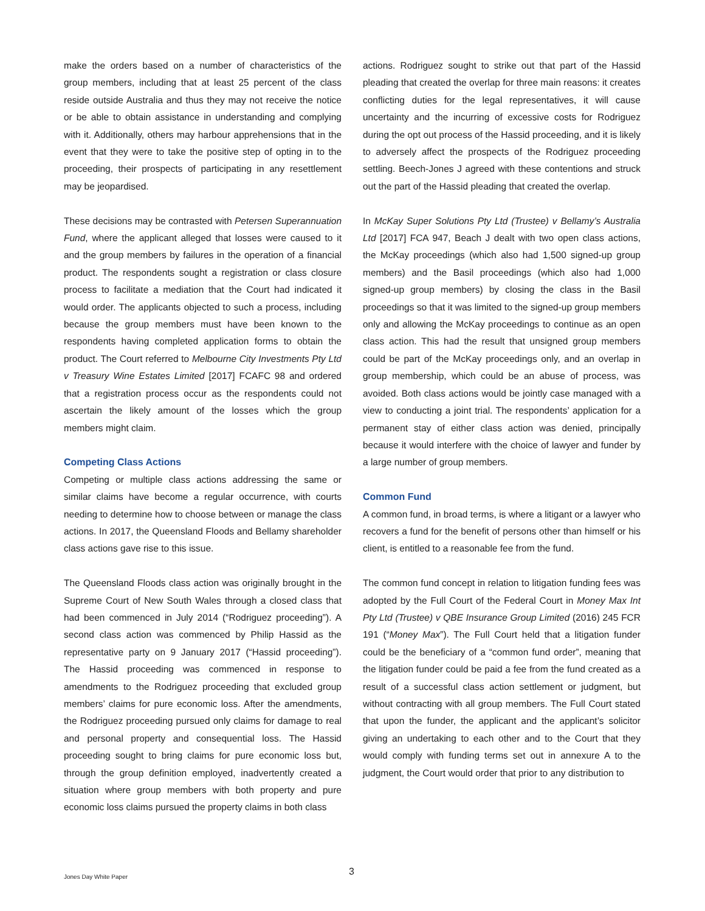make the orders based on a number of characteristics of the group members, including that at least 25 percent of the class reside outside Australia and thus they may not receive the notice or be able to obtain assistance in understanding and complying with it. Additionally, others may harbour apprehensions that in the event that they were to take the positive step of opting in to the proceeding, their prospects of participating in any resettlement may be jeopardised.
These decisions may be contrasted with Petersen Superannuation Fund, where the applicant alleged that losses were caused to it and the group members by failures in the operation of a financial product. The respondents sought a registration or class closure process to facilitate a mediation that the Court had indicated it would order. The applicants objected to such a process, including because the group members must have been known to the respondents having completed application forms to obtain the product. The Court referred to Melbourne City Investments Pty Ltd v Treasury Wine Estates Limited [2017] FCAFC 98 and ordered that a registration process occur as the respondents could not ascertain the likely amount of the losses which the group members might claim.
Competing Class Actions
Competing or multiple class actions addressing the same or similar claims have become a regular occurrence, with courts needing to determine how to choose between or manage the class actions. In 2017, the Queensland Floods and Bellamy shareholder class actions gave rise to this issue.
The Queensland Floods class action was originally brought in the Supreme Court of New South Wales through a closed class that had been commenced in July 2014 (“Rodriguez proceeding”). A second class action was commenced by Philip Hassid as the representative party on 9 January 2017 (“Hassid proceeding”). The Hassid proceeding was commenced in response to amendments to the Rodriguez proceeding that excluded group members’ claims for pure economic loss. After the amendments, the Rodriguez proceeding pursued only claims for damage to real and personal property and consequential loss. The Hassid proceeding sought to bring claims for pure economic loss but, through the group definition employed, inadvertently created a situation where group members with both property and pure economic loss claims pursued the property claims in both class
actions. Rodriguez sought to strike out that part of the Hassid pleading that created the overlap for three main reasons: it creates conflicting duties for the legal representatives, it will cause uncertainty and the incurring of excessive costs for Rodriguez during the opt out process of the Hassid proceeding, and it is likely to adversely affect the prospects of the Rodriguez proceeding settling. Beech-Jones J agreed with these contentions and struck out the part of the Hassid pleading that created the overlap.
In McKay Super Solutions Pty Ltd (Trustee) v Bellamy’s Australia Ltd [2017] FCA 947, Beach J dealt with two open class actions, the McKay proceedings (which also had 1,500 signed-up group members) and the Basil proceedings (which also had 1,000 signed-up group members) by closing the class in the Basil proceedings so that it was limited to the signed-up group members only and allowing the McKay proceedings to continue as an open class action. This had the result that unsigned group members could be part of the McKay proceedings only, and an overlap in group membership, which could be an abuse of process, was avoided. Both class actions would be jointly case managed with a view to conducting a joint trial. The respondents’ application for a permanent stay of either class action was denied, principally because it would interfere with the choice of lawyer and funder by a large number of group members.
Common Fund
A common fund, in broad terms, is where a litigant or a lawyer who recovers a fund for the benefit of persons other than himself or his client, is entitled to a reasonable fee from the fund.
The common fund concept in relation to litigation funding fees was adopted by the Full Court of the Federal Court in Money Max Int Pty Ltd (Trustee) v QBE Insurance Group Limited (2016) 245 FCR 191 (“Money Max”). The Full Court held that a litigation funder could be the beneficiary of a “common fund order”, meaning that the litigation funder could be paid a fee from the fund created as a result of a successful class action settlement or judgment, but without contracting with all group members. The Full Court stated that upon the funder, the applicant and the applicant’s solicitor giving an undertaking to each other and to the Court that they would comply with funding terms set out in annexure A to the judgment, the Court would order that prior to any distribution to
Jones Day White Paper 3